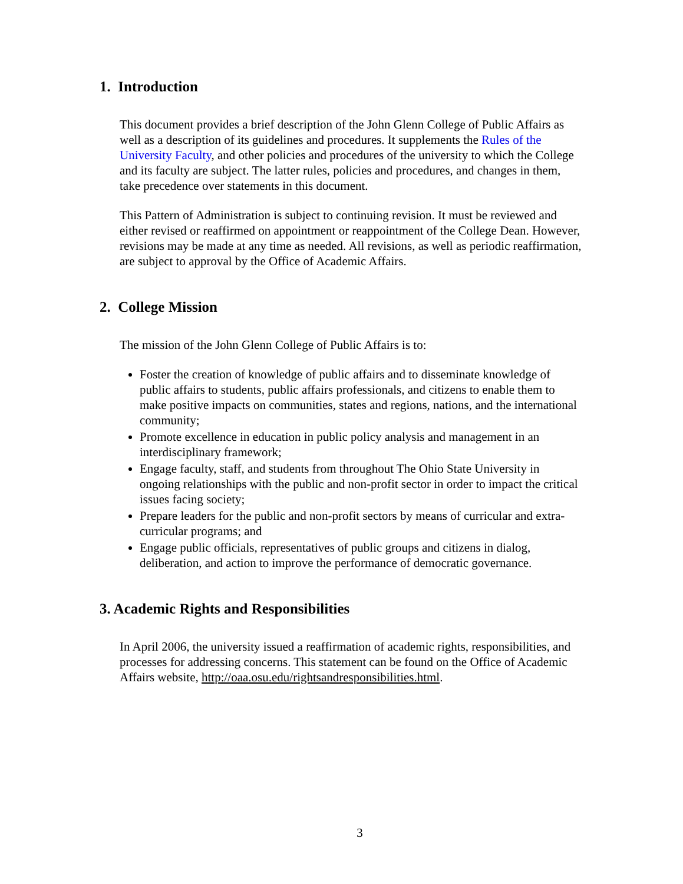1. Introduction
This document provides a brief description of the John Glenn College of Public Affairs as well as a description of its guidelines and procedures. It supplements the Rules of the University Faculty, and other policies and procedures of the university to which the College and its faculty are subject. The latter rules, policies and procedures, and changes in them, take precedence over statements in this document.
This Pattern of Administration is subject to continuing revision. It must be reviewed and either revised or reaffirmed on appointment or reappointment of the College Dean. However, revisions may be made at any time as needed. All revisions, as well as periodic reaffirmation, are subject to approval by the Office of Academic Affairs.
2. College Mission
The mission of the John Glenn College of Public Affairs is to:
Foster the creation of knowledge of public affairs and to disseminate knowledge of public affairs to students, public affairs professionals, and citizens to enable them to make positive impacts on communities, states and regions, nations, and the international community;
Promote excellence in education in public policy analysis and management in an interdisciplinary framework;
Engage faculty, staff, and students from throughout The Ohio State University in ongoing relationships with the public and non-profit sector in order to impact the critical issues facing society;
Prepare leaders for the public and non-profit sectors by means of curricular and extra-curricular programs; and
Engage public officials, representatives of public groups and citizens in dialog, deliberation, and action to improve the performance of democratic governance.
3. Academic Rights and Responsibilities
In April 2006, the university issued a reaffirmation of academic rights, responsibilities, and processes for addressing concerns. This statement can be found on the Office of Academic Affairs website, http://oaa.osu.edu/rightsandresponsibilities.html.
3